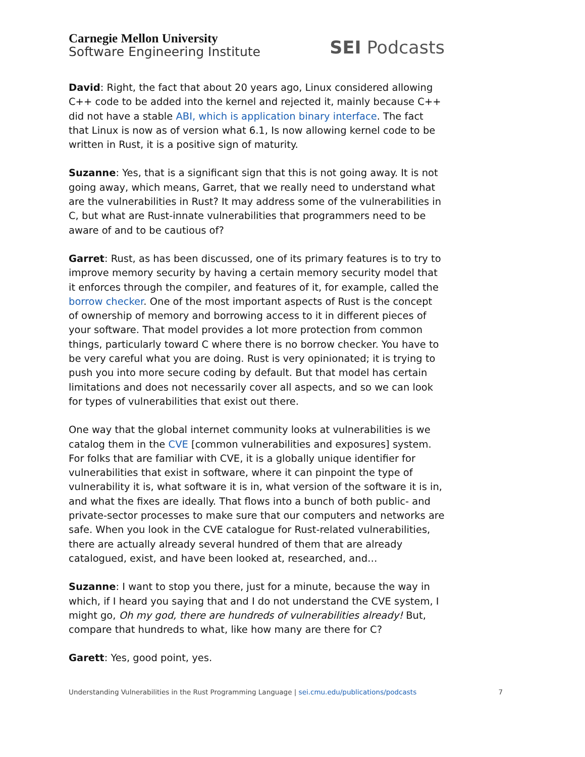Carnegie Mellon University
Software Engineering Institute
SEI Podcasts
David: Right, the fact that about 20 years ago, Linux considered allowing C++ code to be added into the kernel and rejected it, mainly because C++ did not have a stable ABI, which is application binary interface. The fact that Linux is now as of version what 6.1, Is now allowing kernel code to be written in Rust, it is a positive sign of maturity.
Suzanne: Yes, that is a significant sign that this is not going away. It is not going away, which means, Garret, that we really need to understand what are the vulnerabilities in Rust? It may address some of the vulnerabilities in C, but what are Rust-innate vulnerabilities that programmers need to be aware of and to be cautious of?
Garret: Rust, as has been discussed, one of its primary features is to try to improve memory security by having a certain memory security model that it enforces through the compiler, and features of it, for example, called the borrow checker. One of the most important aspects of Rust is the concept of ownership of memory and borrowing access to it in different pieces of your software. That model provides a lot more protection from common things, particularly toward C where there is no borrow checker. You have to be very careful what you are doing. Rust is very opinionated; it is trying to push you into more secure coding by default. But that model has certain limitations and does not necessarily cover all aspects, and so we can look for types of vulnerabilities that exist out there.
One way that the global internet community looks at vulnerabilities is we catalog them in the CVE [common vulnerabilities and exposures] system. For folks that are familiar with CVE, it is a globally unique identifier for vulnerabilities that exist in software, where it can pinpoint the type of vulnerability it is, what software it is in, what version of the software it is in, and what the fixes are ideally. That flows into a bunch of both public- and private-sector processes to make sure that our computers and networks are safe. When you look in the CVE catalogue for Rust-related vulnerabilities, there are actually already several hundred of them that are already catalogued, exist, and have been looked at, researched, and…
Suzanne: I want to stop you there, just for a minute, because the way in which, if I heard you saying that and I do not understand the CVE system, I might go, Oh my god, there are hundreds of vulnerabilities already! But, compare that hundreds to what, like how many are there for C?
Garett: Yes, good point, yes.
Understanding Vulnerabilities in the Rust Programming Language | sei.cmu.edu/publications/podcasts 7